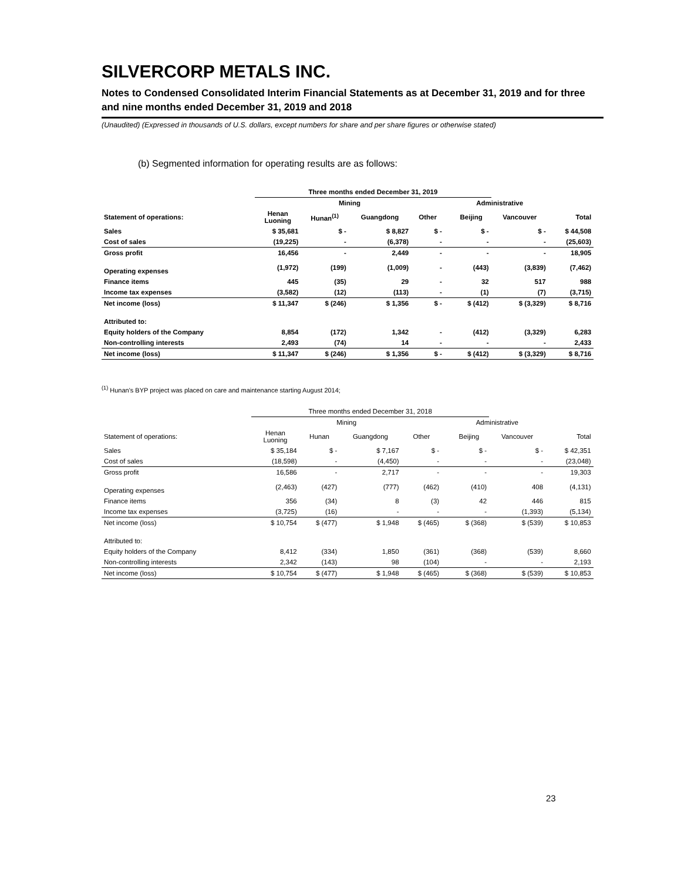SILVERCORP METALS INC.
Notes to Condensed Consolidated Interim Financial Statements as at December 31, 2019 and for three and nine months ended December 31, 2019 and 2018
(Unaudited) (Expressed in thousands of U.S. dollars, except numbers for share and per share figures or otherwise stated)
(b) Segmented information for operating results are as follows:
| | Three months ended December 31, 2019 | | | | | | | | |
| --- | --- | --- | --- | --- | --- | --- | --- | --- | --- |
| | Mining | | | | | Administrative | | | |
| Statement of operations: | Henan Luoning | Hunan<sup>(1)</sup> | Guangdong | Other | | Beijing | Vancouver | Total | |
| Sales | $ 35,681 | $ - | $ 8,827 | $ - | | $ - | $ - | $ 44,508 | |
| Cost of sales | (19,225) | - | (6,378) | - | | - | - | (25,603) | |
| Gross profit | 16,456 | - | 2,449 | - | | - | - | 18,905 | |
| Operating expenses | (1,972) | (199) | (1,009) | - | | (443) | (3,839) | (7,462) | |
| Finance items | 445 | (35) | 29 | - | | 32 | 517 | 988 | |
| Income tax expenses | (3,582) | (12) | (113) | - | | (1) | (7) | (3,715) | |
| Net income (loss) | $ 11,347 | $ (246) | $ 1,356 | $ - | | $ (412) | $ (3,329) | $ 8,716 | |
| Attributed to: | | | | | | | | | |
| Equity holders of the Company | 8,854 | (172) | 1,342 | - | | (412) | (3,329) | 6,283 | |
| Non-controlling interests | 2,493 | (74) | 14 | - | | - | - | 2,433 | |
| Net income (loss) | $ 11,347 | $ (246) | $ 1,356 | $ - | | $ (412) | $ (3,329) | $ 8,716 | |
<sup>(1)</sup> Hunan's BYP project was placed on care and maintenance starting August 2014;
| | Three months ended December 31, 2018 | | | | | | | | |
| --- | --- | --- | --- | --- | --- | --- | --- | --- | --- |
| | Mining | | | | | Administrative | | | |
| Statement of operations: | Henan Luoning | Hunan | Guangdong | Other | | Beijing | Vancouver | Total | |
| Sales | $ 35,184 | $ - | $ 7,167 | $ - | | $ - | $ - | $ 42,351 | |
| Cost of sales | (18,598) | - | (4,450) | - | | - | - | (23,048) | |
| Gross profit | 16,586 | - | 2,717 | - | | - | - | 19,303 | |
| Operating expenses | (2,463) | (427) | (777) | (462) | | (410) | 408 | (4,131) | |
| Finance items | 356 | (34) | 8 | (3) | | 42 | 446 | 815 | |
| Income tax expenses | (3,725) | (16) | - | - | | - | (1,393) | (5,134) | |
| Net income (loss) | $ 10,754 | $ (477) | $ 1,948 | $ (465) | | $ (368) | $ (539) | $ 10,853 | |
| Attributed to: | | | | | | | | | |
| Equity holders of the Company | 8,412 | (334) | 1,850 | (361) | | (368) | (539) | 8,660 | |
| Non-controlling interests | 2,342 | (143) | 98 | (104) | | - | - | 2,193 | |
| Net income (loss) | $ 10,754 | $ (477) | $ 1,948 | $ (465) | | $ (368) | $ (539) | $ 10,853 | |
23